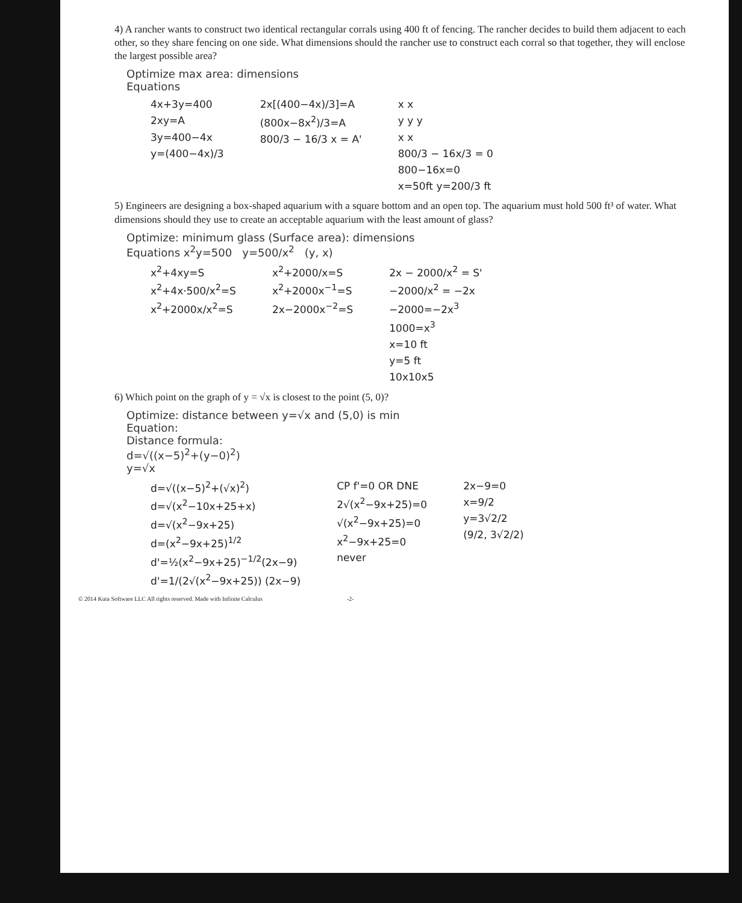4) A rancher wants to construct two identical rectangular corrals using 400 ft of fencing. The rancher decides to build them adjacent to each other, so they share fencing on one side. What dimensions should the rancher use to construct each corral so that together, they will enclose the largest possible area?
Optimize max area: dimensions
Equations
4x+3y=400
2xy=A
3y=400−4x
y=(400−4x)/3
2x[(400−4x)/3]=A
(800x−8x<sup>2</sup>)/3=A
800/3 − 16/3 x = A'
x x
y y y
x x
800/3 − 16x/3 = 0
800−16x=0
x=50ft y=200/3 ft
5) Engineers are designing a box-shaped aquarium with a square bottom and an open top. The aquarium must hold 500 ft³ of water. What dimensions should they use to create an acceptable aquarium with the least amount of glass?
Optimize: minimum glass (Surface area): dimensions
Equations x<sup>2</sup>y=500 y=500/x<sup>2</sup> (y, x)
x<sup>2</sup>+4xy=S
x<sup>2</sup>+4x·500/x<sup>2</sup>=S
x<sup>2</sup>+2000x/x<sup>2</sup>=S
x<sup>2</sup>+2000/x=S
x<sup>2</sup>+2000x<sup>−1</sup>=S
2x−2000x<sup>−2</sup>=S
2x − 2000/x<sup>2</sup> = S'
−2000/x<sup>2</sup> = −2x
−2000=−2x<sup>3</sup>
1000=x<sup>3</sup>
x=10 ft
y=5 ft
10x10x5
6) Which point on the graph of y = √x is closest to the point (5, 0)?
Optimize: distance between y=√x and (5,0) is min
Equation:
Distance formula:
d=√((x−5)<sup>2</sup>+(y−0)<sup>2</sup>)
y=√x
d=√((x−5)<sup>2</sup>+(√x)<sup>2</sup>)
d=√(x<sup>2</sup>−10x+25+x)
d=√(x<sup>2</sup>−9x+25)
d=(x<sup>2</sup>−9x+25)<sup>1/2</sup>
d'=½(x<sup>2</sup>−9x+25)<sup>−1/2</sup>(2x−9)
d'=1/(2√(x<sup>2</sup>−9x+25)) (2x−9)
CP f'=0 OR DNE
2√(x<sup>2</sup>−9x+25)=0
√(x<sup>2</sup>−9x+25)=0
x<sup>2</sup>−9x+25=0
never
2x−9=0
x=9/2
y=3√2/2
(9/2, 3√2/2)
© 2014 Kuta Software LLC All rights reserved. Made with Infinite Calculus -2-